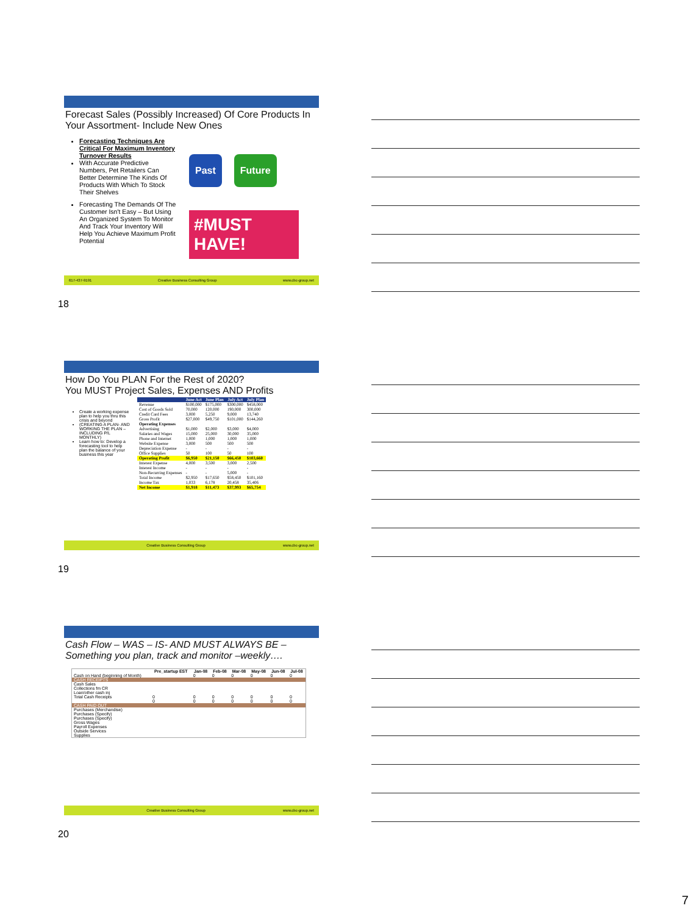Forecast Sales (Possibly Increased) Of Core Products In Your Assortment- Include New Ones
Forecasting Techniques Are Critical For Maximum Inventory Turnover Results
With Accurate Predictive Numbers, Pet Retailers Can Better Determine The Kinds Of Products With Which To Stock Their Shelves
Forecasting The Demands Of The Customer Isn't Easy – But Using An Organized System To Monitor And Track Your Inventory Will Help You Achieve Maximum Profit Potential
Past Future
#MUST HAVE!
617-437-9191 Creative Business Consulting Group www.cbc-group.net
18
How Do You PLAN For the Rest of 2020?
You MUST Project Sales, Expenses AND Profits
Create a working expense plan to help you thru this crisis and beyond
(CREATING A PLAN- AND WORKING THE PLAN – INCLUDING P/L MONTHLY)
Learn how to: Develop a forecasting tool to help plan the balance of your business this year
| | June Act | June Plan | July Act | July Plan |
| --- | --- | --- | --- | --- |
| Revenue | $100,000 | $175,000 | $300,000 | $458,000 |
| Cost of Goods Sold | 70,000 | 120,000 | 190,000 | 300,000 |
| Credit Card Fees | 3,000 | 5,250 | 9,000 | 13,740 |
| Gross Profit | $27,000 | $49,750 | $101,000 | $144,260 |
| Operating Expenses | | | | |
| Advertising | $1,000 | $2,000 | $3,000 | $4,000 |
| Salaries and Wages | 15,000 | 25,000 | 30,000 | 35,000 |
| Phone and Internet | 1,000 | 1,000 | 1,000 | 1,000 |
| Website Expense | 3,000 | 500 | 500 | 500 |
| Depreciation Expense | - | - | - | - |
| Office Supplies | 50 | 100 | 50 | 100 |
| Operating Profit | $6,950 | $21,150 | $66,450 | $103,660 |
| Interest Expense | 4,000 | 3,500 | 3,000 | 2,500 |
| Interest Income | - | - | - | - |
| Non-Recurring Expenses | - | - | 5,000 | - |
| Total Income | $2,950 | $17,650 | $58,450 | $101,160 |
| Income Tax | 1,033 | 6,178 | 20,458 | 35,406 |
| Net Income | $1,918 | $11,473 | $37,993 | $65,754 |
Creative Business Consulting Group www.cbc-group.net
19
Cash Flow – WAS – IS- AND MUST ALWAYS BE – Something you plan, track and monitor –weekly….
| | Pre_startup EST | Jan-08 | Feb-08 | Mar-08 | May-08 | Jun-08 | Jul-08 |
| --- | --- | --- | --- | --- | --- | --- | --- |
| Cash on Hand (beginning of Month) | | 0 | 0 | 0 | 0 | 0 | 0 |
| CASH RECEIPTS | | | | | | | |
| Cash Sales | | | | | | | |
| Collections fm CR | | | | | | | |
| Loan/other cash inj | | | | | | | |
| Total Cash Receipts | 0 | 0 | 0 | 0 | 0 | 0 | 0 |
| | 0 | 0 | 0 | 0 | 0 | 0 | 0 |
| CASH PAID OUT | | | | | | | |
| Purchases (Merchandise) | | | | | | | |
| Purchases (Specify) | | | | | | | |
| Purchases (Specify) | | | | | | | |
| Gross Wages | | | | | | | |
| Payroll Expenses | | | | | | | |
| Outside Services | | | | | | | |
| Supplies | | | | | | | |
Creative Business Consulting Group www.cbc-group.net
20
7